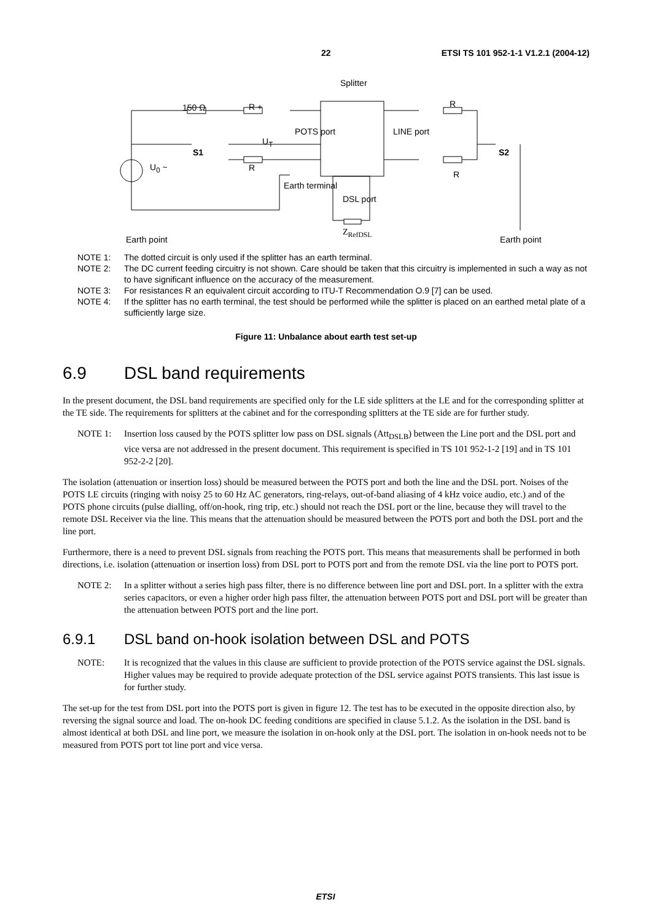22 ETSI TS 101 952-1-1 V1.2.1 (2004-12)
Splitter
150 Ω R +
POTS port LINE port
R
U<sub>T</sub>
S1 S2
U<sub>0</sub> ~ R
R
Earth terminal
DSL port
Z<sub>RefDSL</sub>
Earth point Earth point
NOTE 1: The dotted circuit is only used if the splitter has an earth terminal.
NOTE 2: The DC current feeding circuitry is not shown. Care should be taken that this circuitry is implemented in such a way as not to have significant influence on the accuracy of the measurement.
NOTE 3: For resistances R an equivalent circuit according to ITU-T Recommendation O.9 [7] can be used.
NOTE 4: If the splitter has no earth terminal, the test should be performed while the splitter is placed on an earthed metal plate of a sufficiently large size.
Figure 11: Unbalance about earth test set-up
6.9 DSL band requirements
In the present document, the DSL band requirements are specified only for the LE side splitters at the LE and for the corresponding splitter at the TE side. The requirements for splitters at the cabinet and for the corresponding splitters at the TE side are for further study.
NOTE 1: Insertion loss caused by the POTS splitter low pass on DSL signals (Att<sub>DSLB</sub>) between the Line port and the DSL port and vice versa are not addressed in the present document. This requirement is specified in TS 101 952-1-2 [19] and in TS 101 952-2-2 [20].
The isolation (attenuation or insertion loss) should be measured between the POTS port and both the line and the DSL port. Noises of the POTS LE circuits (ringing with noisy 25 to 60 Hz AC generators, ring-relays, out-of-band aliasing of 4 kHz voice audio, etc.) and of the POTS phone circuits (pulse dialling, off/on-hook, ring trip, etc.) should not reach the DSL port or the line, because they will travel to the remote DSL Receiver via the line. This means that the attenuation should be measured between the POTS port and both the DSL port and the line port.
Furthermore, there is a need to prevent DSL signals from reaching the POTS port. This means that measurements shall be performed in both directions, i.e. isolation (attenuation or insertion loss) from DSL port to POTS port and from the remote DSL via the line port to POTS port.
NOTE 2: In a splitter without a series high pass filter, there is no difference between line port and DSL port. In a splitter with the extra series capacitors, or even a higher order high pass filter, the attenuation between POTS port and DSL port will be greater than the attenuation between POTS port and the line port.
6.9.1 DSL band on-hook isolation between DSL and POTS
NOTE: It is recognized that the values in this clause are sufficient to provide protection of the POTS service against the DSL signals. Higher values may be required to provide adequate protection of the DSL service against POTS transients. This last issue is for further study.
The set-up for the test from DSL port into the POTS port is given in figure 12. The test has to be executed in the opposite direction also, by reversing the signal source and load. The on-hook DC feeding conditions are specified in clause 5.1.2. As the isolation in the DSL band is almost identical at both DSL and line port, we measure the isolation in on-hook only at the DSL port. The isolation in on-hook needs not to be measured from POTS port tot line port and vice versa.
ETSI